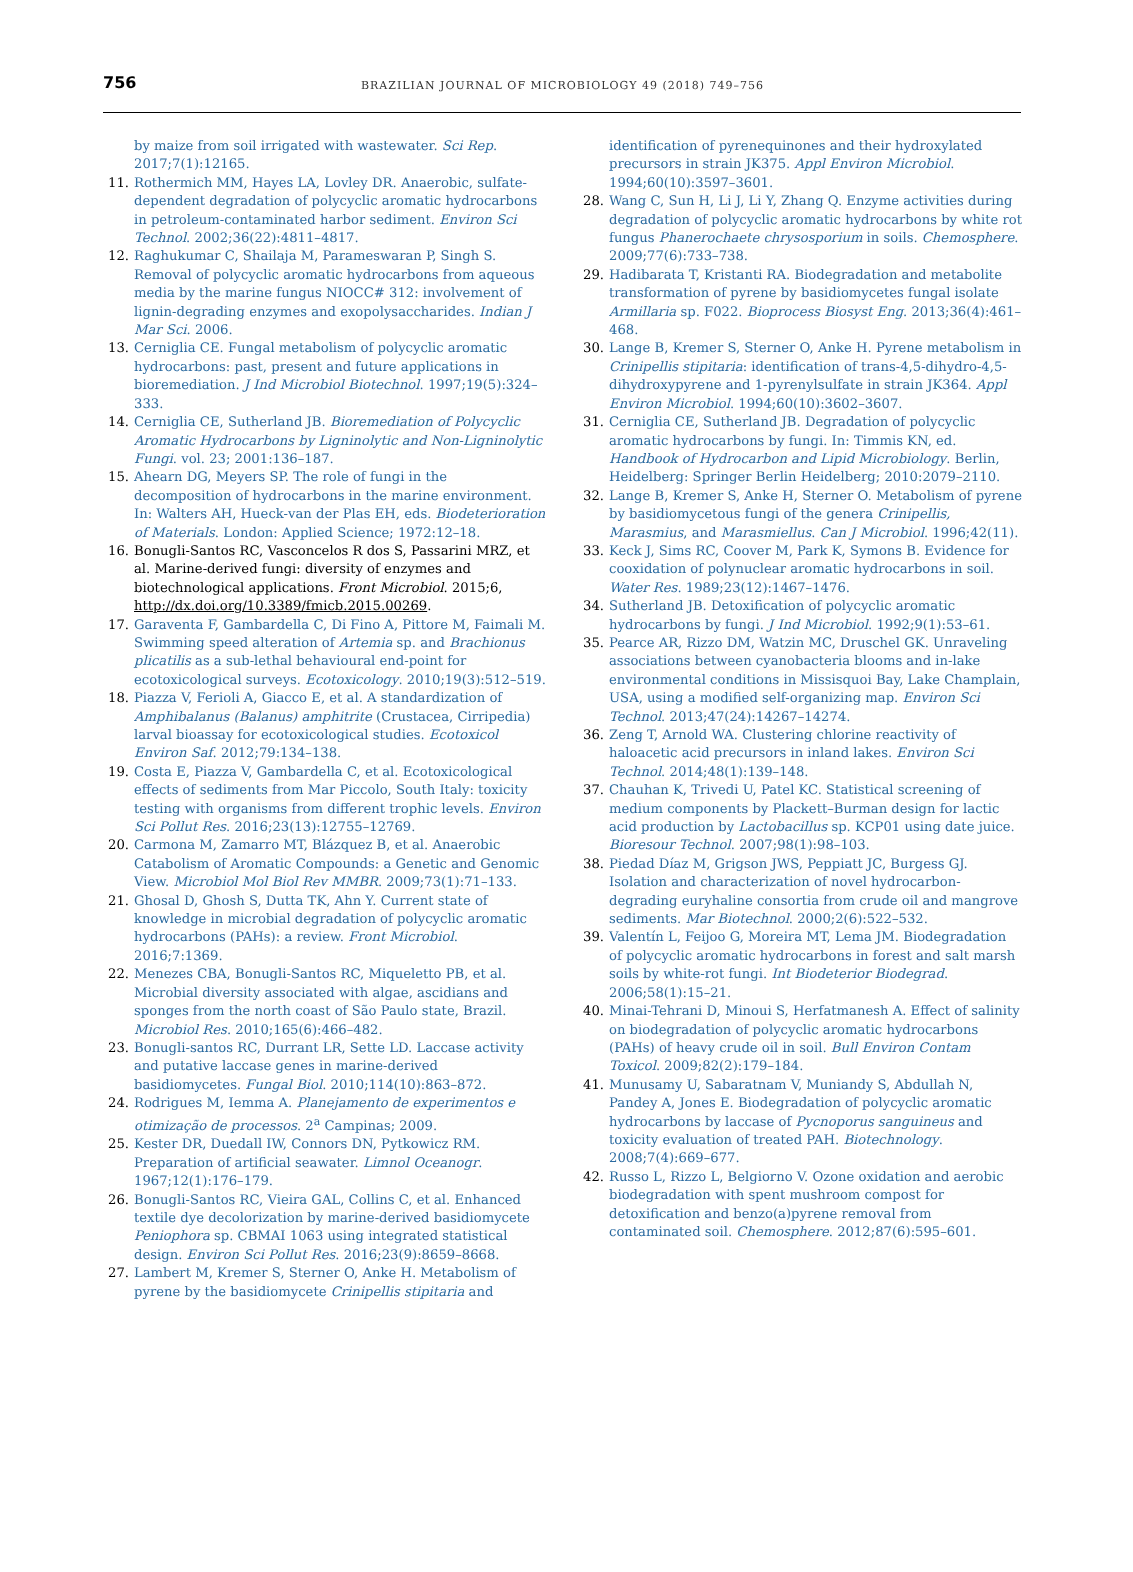756 BRAZILIAN JOURNAL OF MICROBIOLOGY 49 (2018) 749–756
by maize from soil irrigated with wastewater. Sci Rep. 2017;7(1):12165.
11. Rothermich MM, Hayes LA, Lovley DR. Anaerobic, sulfate-dependent degradation of polycyclic aromatic hydrocarbons in petroleum-contaminated harbor sediment. Environ Sci Technol. 2002;36(22):4811–4817.
12. Raghukumar C, Shailaja M, Parameswaran P, Singh S. Removal of polycyclic aromatic hydrocarbons from aqueous media by the marine fungus NIOCC# 312: involvement of lignin-degrading enzymes and exopolysaccharides. Indian J Mar Sci. 2006.
13. Cerniglia CE. Fungal metabolism of polycyclic aromatic hydrocarbons: past, present and future applications in bioremediation. J Ind Microbiol Biotechnol. 1997;19(5):324–333.
14. Cerniglia CE, Sutherland JB. Bioremediation of Polycyclic Aromatic Hydrocarbons by Ligninolytic and Non-Ligninolytic Fungi. vol. 23; 2001:136–187.
15. Ahearn DG, Meyers SP. The role of fungi in the decomposition of hydrocarbons in the marine environment. In: Walters AH, Hueck-van der Plas EH, eds. Biodeterioration of Materials. London: Applied Science; 1972:12–18.
16. Bonugli-Santos RC, Vasconcelos R dos S, Passarini MRZ, et al. Marine-derived fungi: diversity of enzymes and biotechnological applications. Front Microbiol. 2015;6, http://dx.doi.org/10.3389/fmicb.2015.00269.
17. Garaventa F, Gambardella C, Di Fino A, Pittore M, Faimali M. Swimming speed alteration of Artemia sp. and Brachionus plicatilis as a sub-lethal behavioural end-point for ecotoxicological surveys. Ecotoxicology. 2010;19(3):512–519.
18. Piazza V, Ferioli A, Giacco E, et al. A standardization of Amphibalanus (Balanus) amphitrite (Crustacea, Cirripedia) larval bioassay for ecotoxicological studies. Ecotoxicol Environ Saf. 2012;79:134–138.
19. Costa E, Piazza V, Gambardella C, et al. Ecotoxicological effects of sediments from Mar Piccolo, South Italy: toxicity testing with organisms from different trophic levels. Environ Sci Pollut Res. 2016;23(13):12755–12769.
20. Carmona M, Zamarro MT, Blázquez B, et al. Anaerobic Catabolism of Aromatic Compounds: a Genetic and Genomic View. Microbiol Mol Biol Rev MMBR. 2009;73(1):71–133.
21. Ghosal D, Ghosh S, Dutta TK, Ahn Y. Current state of knowledge in microbial degradation of polycyclic aromatic hydrocarbons (PAHs): a review. Front Microbiol. 2016;7:1369.
22. Menezes CBA, Bonugli-Santos RC, Miqueletto PB, et al. Microbial diversity associated with algae, ascidians and sponges from the north coast of São Paulo state, Brazil. Microbiol Res. 2010;165(6):466–482.
23. Bonugli-santos RC, Durrant LR, Sette LD. Laccase activity and putative laccase genes in marine-derived basidiomycetes. Fungal Biol. 2010;114(10):863–872.
24. Rodrigues M, Iemma A. Planejamento de experimentos e otimização de processos. 2<sup>a</sup> Campinas; 2009.
25. Kester DR, Duedall IW, Connors DN, Pytkowicz RM. Preparation of artificial seawater. Limnol Oceanogr. 1967;12(1):176–179.
26. Bonugli-Santos RC, Vieira GAL, Collins C, et al. Enhanced textile dye decolorization by marine-derived basidiomycete Peniophora sp. CBMAI 1063 using integrated statistical design. Environ Sci Pollut Res. 2016;23(9):8659–8668.
27. Lambert M, Kremer S, Sterner O, Anke H. Metabolism of pyrene by the basidiomycete Crinipellis stipitaria and
identification of pyrenequinones and their hydroxylated precursors in strain JK375. Appl Environ Microbiol. 1994;60(10):3597–3601.
28. Wang C, Sun H, Li J, Li Y, Zhang Q. Enzyme activities during degradation of polycyclic aromatic hydrocarbons by white rot fungus Phanerochaete chrysosporium in soils. Chemosphere. 2009;77(6):733–738.
29. Hadibarata T, Kristanti RA. Biodegradation and metabolite transformation of pyrene by basidiomycetes fungal isolate Armillaria sp. F022. Bioprocess Biosyst Eng. 2013;36(4):461–468.
30. Lange B, Kremer S, Sterner O, Anke H. Pyrene metabolism in Crinipellis stipitaria: identification of trans-4,5-dihydro-4,5-dihydroxypyrene and 1-pyrenylsulfate in strain JK364. Appl Environ Microbiol. 1994;60(10):3602–3607.
31. Cerniglia CE, Sutherland JB. Degradation of polycyclic aromatic hydrocarbons by fungi. In: Timmis KN, ed. Handbook of Hydrocarbon and Lipid Microbiology. Berlin, Heidelberg: Springer Berlin Heidelberg; 2010:2079–2110.
32. Lange B, Kremer S, Anke H, Sterner O. Metabolism of pyrene by basidiomycetous fungi of the genera Crinipellis, Marasmius, and Marasmiellus. Can J Microbiol. 1996;42(11).
33. Keck J, Sims RC, Coover M, Park K, Symons B. Evidence for cooxidation of polynuclear aromatic hydrocarbons in soil. Water Res. 1989;23(12):1467–1476.
34. Sutherland JB. Detoxification of polycyclic aromatic hydrocarbons by fungi. J Ind Microbiol. 1992;9(1):53–61.
35. Pearce AR, Rizzo DM, Watzin MC, Druschel GK. Unraveling associations between cyanobacteria blooms and in-lake environmental conditions in Missisquoi Bay, Lake Champlain, USA, using a modified self-organizing map. Environ Sci Technol. 2013;47(24):14267–14274.
36. Zeng T, Arnold WA. Clustering chlorine reactivity of haloacetic acid precursors in inland lakes. Environ Sci Technol. 2014;48(1):139–148.
37. Chauhan K, Trivedi U, Patel KC. Statistical screening of medium components by Plackett–Burman design for lactic acid production by Lactobacillus sp. KCP01 using date juice. Bioresour Technol. 2007;98(1):98–103.
38. Piedad Díaz M, Grigson JWS, Peppiatt JC, Burgess GJ. Isolation and characterization of novel hydrocarbon-degrading euryhaline consortia from crude oil and mangrove sediments. Mar Biotechnol. 2000;2(6):522–532.
39. Valentín L, Feijoo G, Moreira MT, Lema JM. Biodegradation of polycyclic aromatic hydrocarbons in forest and salt marsh soils by white-rot fungi. Int Biodeterior Biodegrad. 2006;58(1):15–21.
40. Minai-Tehrani D, Minoui S, Herfatmanesh A. Effect of salinity on biodegradation of polycyclic aromatic hydrocarbons (PAHs) of heavy crude oil in soil. Bull Environ Contam Toxicol. 2009;82(2):179–184.
41. Munusamy U, Sabaratnam V, Muniandy S, Abdullah N, Pandey A, Jones E. Biodegradation of polycyclic aromatic hydrocarbons by laccase of Pycnoporus sanguineus and toxicity evaluation of treated PAH. Biotechnology. 2008;7(4):669–677.
42. Russo L, Rizzo L, Belgiorno V. Ozone oxidation and aerobic biodegradation with spent mushroom compost for detoxification and benzo(a)pyrene removal from contaminated soil. Chemosphere. 2012;87(6):595–601.